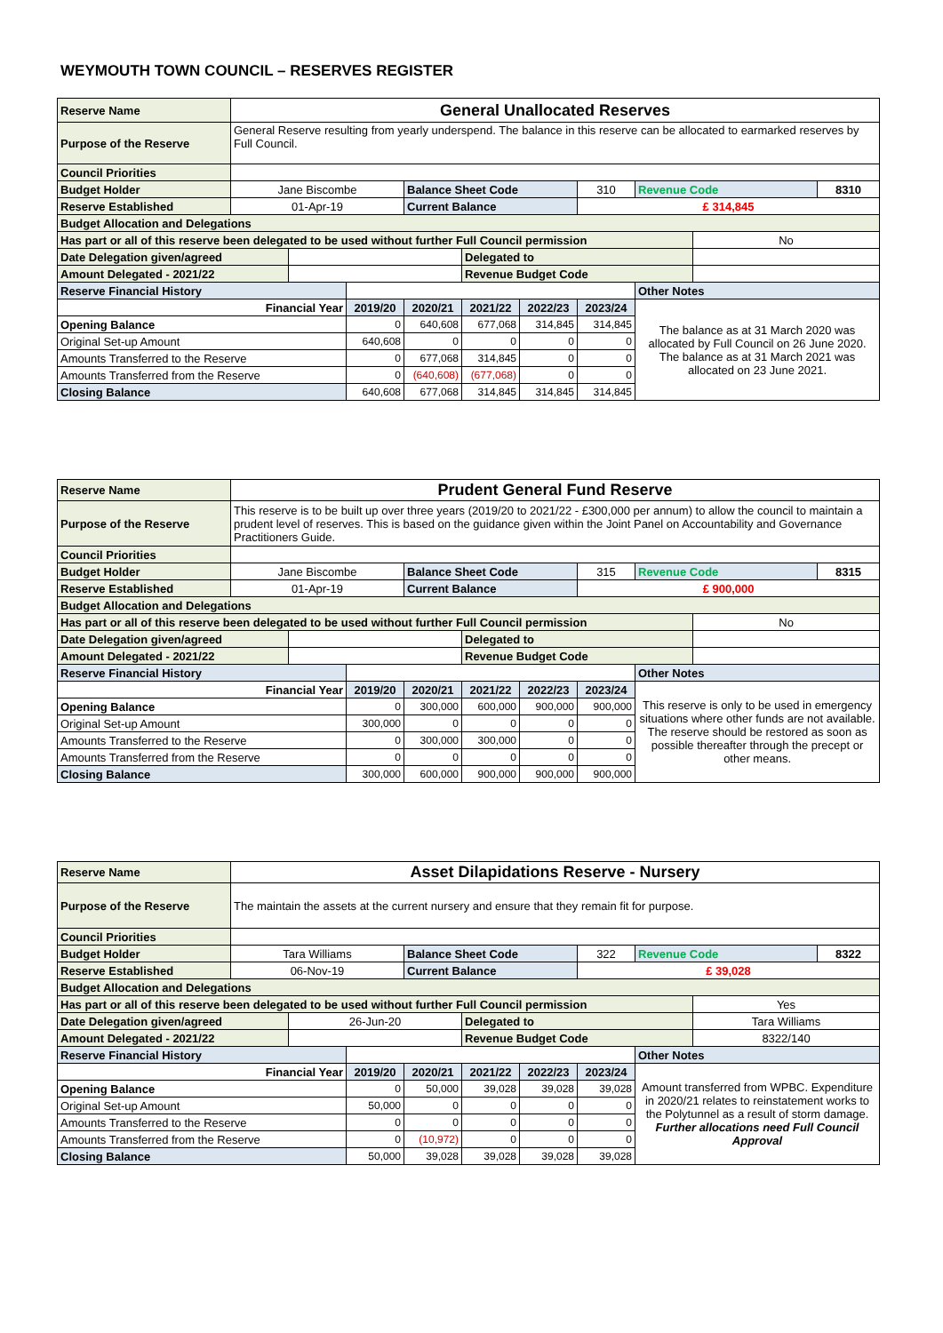WEYMOUTH TOWN COUNCIL – RESERVES REGISTER
| Reserve Name | General Unallocated Reserves | | | | | | | | | |
| Purpose of the Reserve | General Reserve resulting from yearly underspend. The balance in this reserve can be allocated to earmarked reserves by Full Council. | | | | | | | | | |
| Council Priorities | | | | | | | | | | |
| Budget Holder | Jane Biscombe | | | Balance Sheet Code | | | 310 | Revenue Code | | 8310 |
| Reserve Established | 01-Apr-19 | | | Current Balance | | | £ 314,845 | | | |
| Budget Allocation and Delegations | | | | | | | | | | |
| Has part or all of this reserve been delegated to be used without further Full Council permission | | | | | | | | | No | |
| Date Delegation given/agreed | | | | | Delegated to | | | | | |
| Amount Delegated - 2021/22 | | | | | Revenue Budget Code | | | | | |
| Reserve Financial History | | | | | | | | Other Notes | | |
| Financial Year | | | 2019/20 | 2020/21 | 2021/22 | 2022/23 | 2023/24 | The balance as at 31 March 2020 was allocated by Full Council on 26 June 2020. The balance as at 31 March 2021 was allocated on 23 June 2021. | | |
| Opening Balance | | | 0 | 640,608 | 677,068 | 314,845 | 314,845 | | | |
| Original Set-up Amount | | | 640,608 | 0 | 0 | 0 | 0 | | | |
| Amounts Transferred to the Reserve | | | 0 | 677,068 | 314,845 | 0 | 0 | | | |
| Amounts Transferred from the Reserve | | | 0 | (640,608) | (677,068) | 0 | 0 | | | |
| Closing Balance | | | 640,608 | 677,068 | 314,845 | 314,845 | 314,845 | | | |
| Reserve Name | Prudent General Fund Reserve | | | | | | | | | |
| Purpose of the Reserve | This reserve is to be built up over three years (2019/20 to 2021/22 - £300,000 per annum) to allow the council to maintain a prudent level of reserves. This is based on the guidance given within the Joint Panel on Accountability and Governance Practitioners Guide. | | | | | | | | | |
| Council Priorities | | | | | | | | | | |
| Budget Holder | Jane Biscombe | | | Balance Sheet Code | | | 315 | Revenue Code | | 8315 |
| Reserve Established | 01-Apr-19 | | | Current Balance | | | £ 900,000 | | | |
| Budget Allocation and Delegations | | | | | | | | | | |
| Has part or all of this reserve been delegated to be used without further Full Council permission | | | | | | | | | No | |
| Date Delegation given/agreed | | | | | Delegated to | | | | | |
| Amount Delegated - 2021/22 | | | | | Revenue Budget Code | | | | | |
| Reserve Financial History | | | | | | | | Other Notes | | |
| Financial Year | | | 2019/20 | 2020/21 | 2021/22 | 2022/23 | 2023/24 | This reserve is only to be used in emergency situations where other funds are not available. The reserve should be restored as soon as possible thereafter through the precept or other means. | | |
| Opening Balance | | | 0 | 300,000 | 600,000 | 900,000 | 900,000 | | | |
| Original Set-up Amount | | | 300,000 | 0 | 0 | 0 | 0 | | | |
| Amounts Transferred to the Reserve | | | 0 | 300,000 | 300,000 | 0 | 0 | | | |
| Amounts Transferred from the Reserve | | | 0 | 0 | 0 | 0 | 0 | | | |
| Closing Balance | | | 300,000 | 600,000 | 900,000 | 900,000 | 900,000 | | | |
| Reserve Name | Asset Dilapidations Reserve - Nursery | | | | | | | | | |
| Purpose of the Reserve | The maintain the assets at the current nursery and ensure that they remain fit for purpose. | | | | | | | | | |
| Council Priorities | | | | | | | | | | |
| Budget Holder | Tara Williams | | | Balance Sheet Code | | | 322 | Revenue Code | | 8322 |
| Reserve Established | 06-Nov-19 | | | Current Balance | | | £ 39,028 | | | |
| Budget Allocation and Delegations | | | | | | | | | | |
| Has part or all of this reserve been delegated to be used without further Full Council permission | | | | | | | | | Yes | |
| Date Delegation given/agreed | | 26-Jun-20 | | | Delegated to | | | | Tara Williams | |
| Amount Delegated - 2021/22 | | | | | Revenue Budget Code | | | | 8322/140 | |
| Reserve Financial History | | | | | | | | Other Notes | | |
| Financial Year | | | 2019/20 | 2020/21 | 2021/22 | 2022/23 | 2023/24 | Amount transferred from WPBC. Expenditure in 2020/21 relates to reinstatement works to the Polytunnel as a result of storm damage. Further allocations need Full Council Approval | | |
| Opening Balance | | | 0 | 50,000 | 39,028 | 39,028 | 39,028 | | | |
| Original Set-up Amount | | | 50,000 | 0 | 0 | 0 | 0 | | | |
| Amounts Transferred to the Reserve | | | 0 | 0 | 0 | 0 | 0 | | | |
| Amounts Transferred from the Reserve | | | 0 | (10,972) | 0 | 0 | 0 | | | |
| Closing Balance | | | 50,000 | 39,028 | 39,028 | 39,028 | 39,028 | | | |